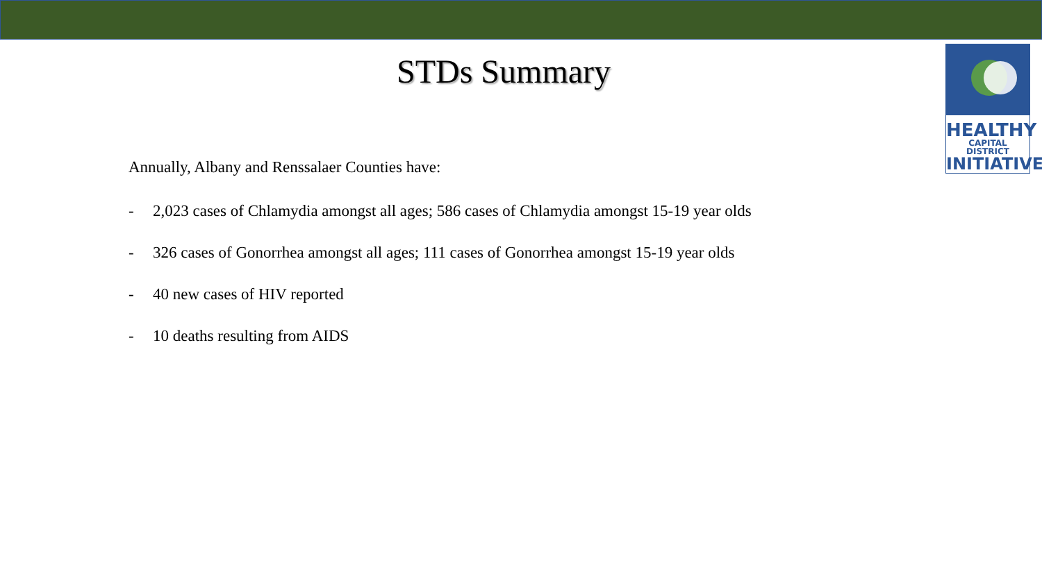HEALTHY
CAPITAL DISTRICT
INITIATIVE
STDs Summary
Annually, Albany and Renssalaer Counties have:
- 2,023 cases of Chlamydia amongst all ages; 586 cases of Chlamydia amongst 15-19 year olds
- 326 cases of Gonorrhea amongst all ages; 111 cases of Gonorrhea amongst 15-19 year olds
- 40 new cases of HIV reported
- 10 deaths resulting from AIDS